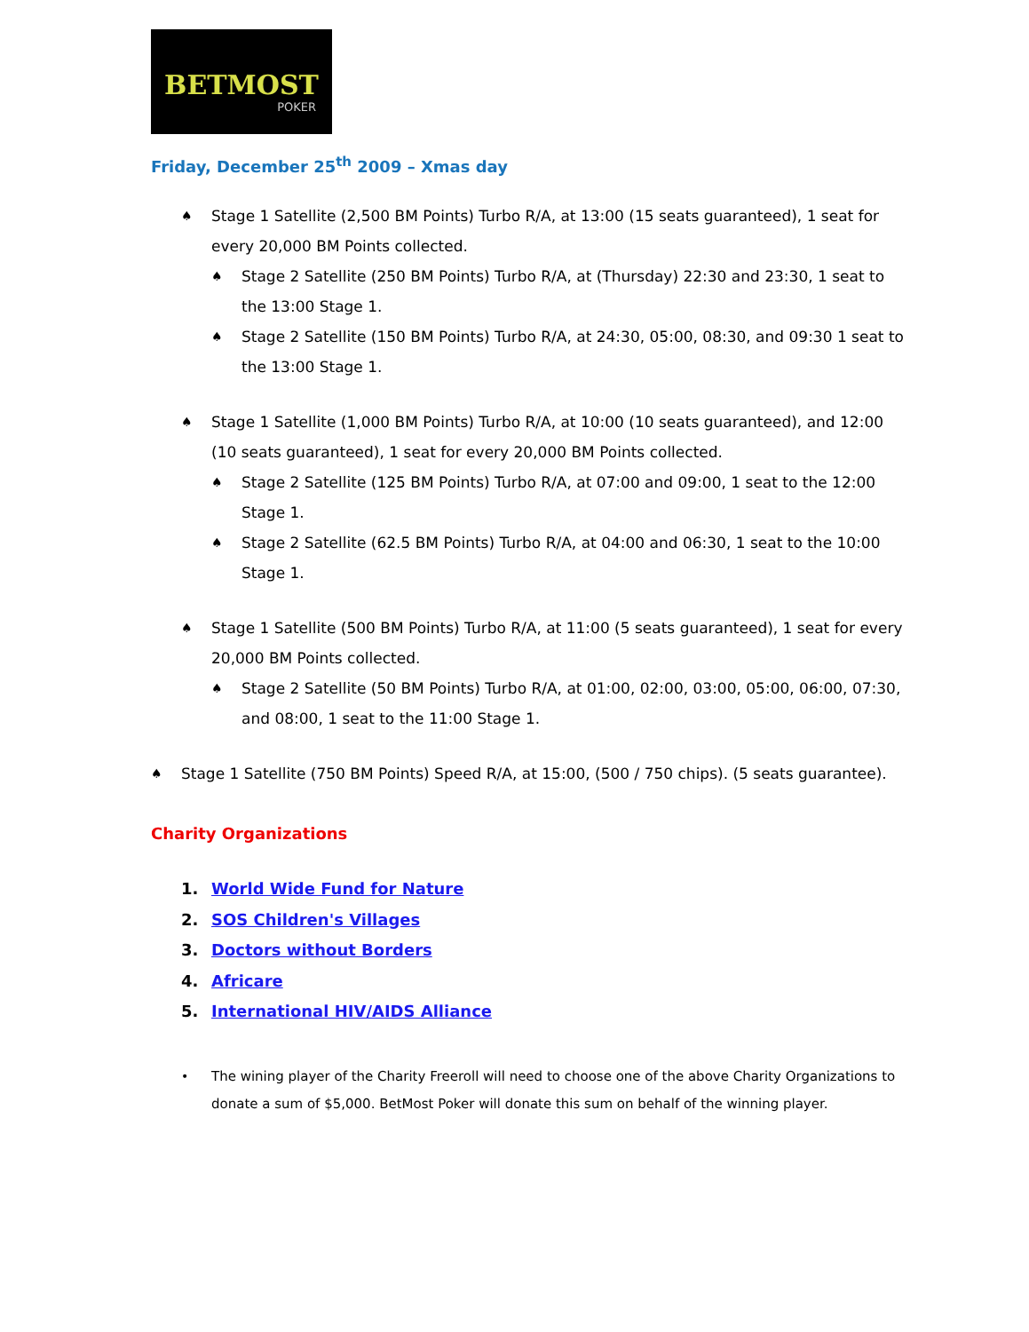BETMOST
POKER
Friday, December 25<sup>th</sup> 2009 – Xmas day
♠ Stage 1 Satellite (2,500 BM Points) Turbo R/A, at 13:00 (15 seats guaranteed), 1 seat for every 20,000 BM Points collected.
♠ Stage 2 Satellite (250 BM Points) Turbo R/A, at (Thursday) 22:30 and 23:30, 1 seat to the 13:00 Stage 1.
♠ Stage 2 Satellite (150 BM Points) Turbo R/A, at 24:30, 05:00, 08:30, and 09:30 1 seat to the 13:00 Stage 1.
♠ Stage 1 Satellite (1,000 BM Points) Turbo R/A, at 10:00 (10 seats guaranteed), and 12:00 (10 seats guaranteed), 1 seat for every 20,000 BM Points collected.
♠ Stage 2 Satellite (125 BM Points) Turbo R/A, at 07:00 and 09:00, 1 seat to the 12:00 Stage 1.
♠ Stage 2 Satellite (62.5 BM Points) Turbo R/A, at 04:00 and 06:30, 1 seat to the 10:00 Stage 1.
♠ Stage 1 Satellite (500 BM Points) Turbo R/A, at 11:00 (5 seats guaranteed), 1 seat for every 20,000 BM Points collected.
♠ Stage 2 Satellite (50 BM Points) Turbo R/A, at 01:00, 02:00, 03:00, 05:00, 06:00, 07:30, and 08:00, 1 seat to the 11:00 Stage 1.
♠ Stage 1 Satellite (750 BM Points) Speed R/A, at 15:00, (500 / 750 chips). (5 seats guarantee).
Charity Organizations
1. World Wide Fund for Nature
2. SOS Children's Villages
3. Doctors without Borders
4. Africare
5. International HIV/AIDS Alliance
• The wining player of the Charity Freeroll will need to choose one of the above Charity Organizations to donate a sum of $5,000. BetMost Poker will donate this sum on behalf of the winning player.